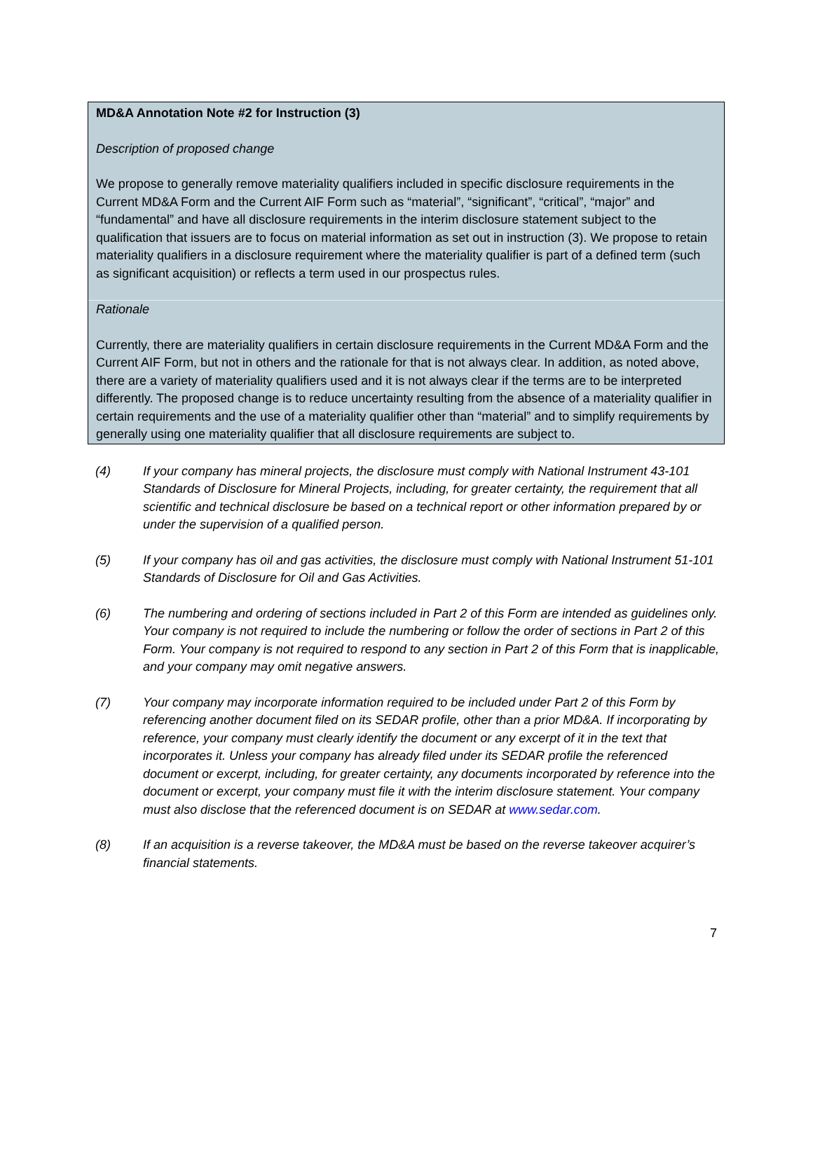MD&A Annotation Note #2 for Instruction (3)
Description of proposed change
We propose to generally remove materiality qualifiers included in specific disclosure requirements in the Current MD&A Form and the Current AIF Form such as “material”, “significant”, “critical”, “major” and “fundamental” and have all disclosure requirements in the interim disclosure statement subject to the qualification that issuers are to focus on material information as set out in instruction (3). We propose to retain materiality qualifiers in a disclosure requirement where the materiality qualifier is part of a defined term (such as significant acquisition) or reflects a term used in our prospectus rules.
Rationale
Currently, there are materiality qualifiers in certain disclosure requirements in the Current MD&A Form and the Current AIF Form, but not in others and the rationale for that is not always clear. In addition, as noted above, there are a variety of materiality qualifiers used and it is not always clear if the terms are to be interpreted differently. The proposed change is to reduce uncertainty resulting from the absence of a materiality qualifier in certain requirements and the use of a materiality qualifier other than “material” and to simplify requirements by generally using one materiality qualifier that all disclosure requirements are subject to.
(4) If your company has mineral projects, the disclosure must comply with National Instrument 43-101 Standards of Disclosure for Mineral Projects, including, for greater certainty, the requirement that all scientific and technical disclosure be based on a technical report or other information prepared by or under the supervision of a qualified person.
(5) If your company has oil and gas activities, the disclosure must comply with National Instrument 51-101 Standards of Disclosure for Oil and Gas Activities.
(6) The numbering and ordering of sections included in Part 2 of this Form are intended as guidelines only. Your company is not required to include the numbering or follow the order of sections in Part 2 of this Form. Your company is not required to respond to any section in Part 2 of this Form that is inapplicable, and your company may omit negative answers.
(7) Your company may incorporate information required to be included under Part 2 of this Form by referencing another document filed on its SEDAR profile, other than a prior MD&A. If incorporating by reference, your company must clearly identify the document or any excerpt of it in the text that incorporates it. Unless your company has already filed under its SEDAR profile the referenced document or excerpt, including, for greater certainty, any documents incorporated by reference into the document or excerpt, your company must file it with the interim disclosure statement. Your company must also disclose that the referenced document is on SEDAR at www.sedar.com.
(8) If an acquisition is a reverse takeover, the MD&A must be based on the reverse takeover acquirer’s financial statements.
7